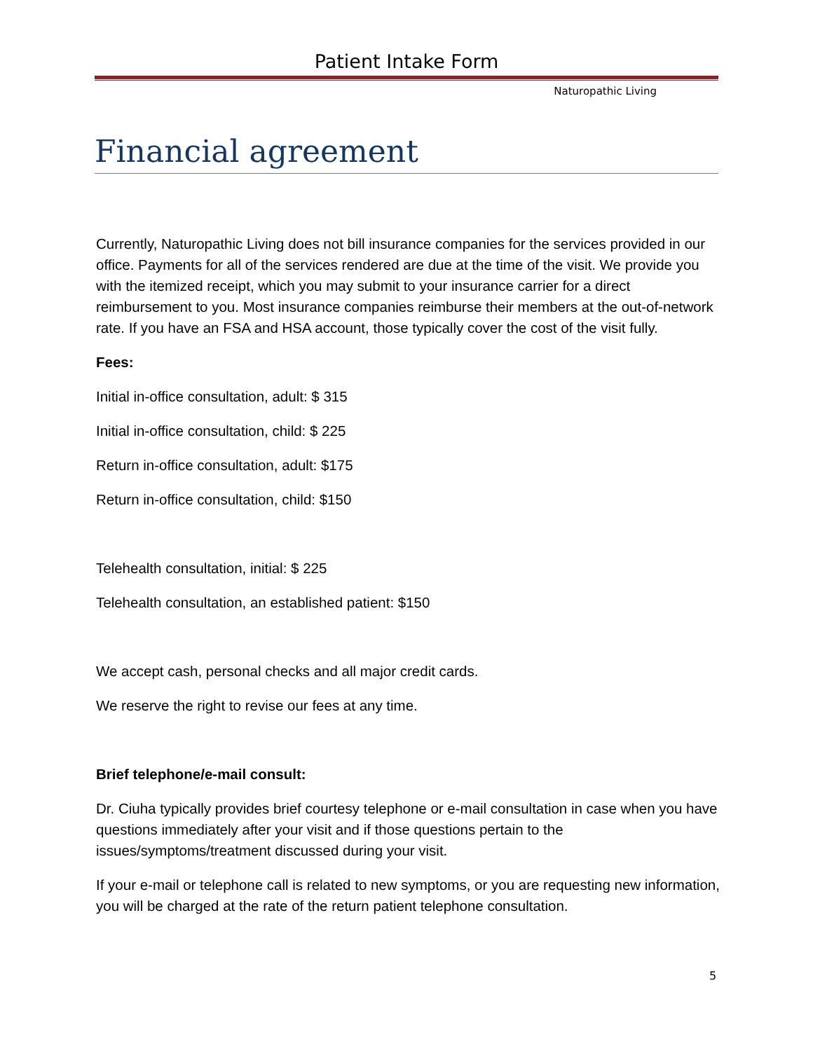Patient Intake Form
Naturopathic Living
Financial agreement
Currently, Naturopathic Living does not bill insurance companies for the services provided in our office. Payments for all of the services rendered are due at the time of the visit. We provide you with the itemized receipt, which you may submit to your insurance carrier for a direct reimbursement to you. Most insurance companies reimburse their members at the out-of-network rate. If you have an FSA and HSA account, those typically cover the cost of the visit fully.
Fees:
Initial in-office consultation, adult: $ 315
Initial in-office consultation, child: $ 225
Return in-office consultation, adult: $175
Return in-office consultation, child: $150
Telehealth consultation, initial: $ 225
Telehealth consultation, an established patient: $150
We accept cash, personal checks and all major credit cards.
We reserve the right to revise our fees at any time.
Brief telephone/e-mail consult:
Dr. Ciuha typically provides brief courtesy telephone or e-mail consultation in case when you have questions immediately after your visit and if those questions pertain to the issues/symptoms/treatment discussed during your visit.
If your e-mail or telephone call is related to new symptoms, or you are requesting new information, you will be charged at the rate of the return patient telephone consultation.
5